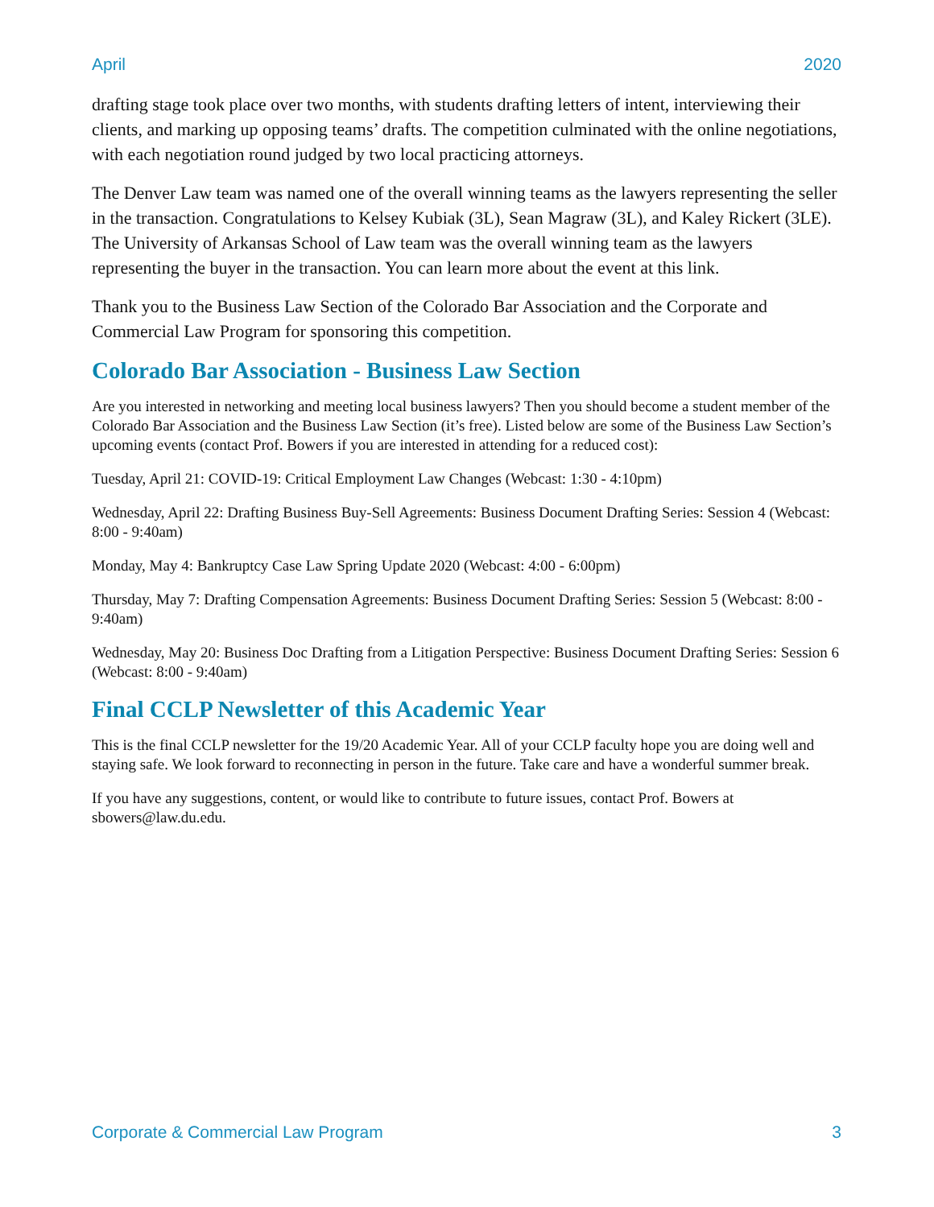April 2020
drafting stage took place over two months, with students drafting letters of intent, interviewing their clients, and marking up opposing teams’ drafts. The competition culminated with the online negotiations, with each negotiation round judged by two local practicing attorneys.
The Denver Law team was named one of the overall winning teams as the lawyers representing the seller in the transaction. Congratulations to Kelsey Kubiak (3L), Sean Magraw (3L), and Kaley Rickert (3LE). The University of Arkansas School of Law team was the overall winning team as the lawyers representing the buyer in the transaction. You can learn more about the event at this link.
Thank you to the Business Law Section of the Colorado Bar Association and the Corporate and Commercial Law Program for sponsoring this competition.
Colorado Bar Association - Business Law Section
Are you interested in networking and meeting local business lawyers? Then you should become a student member of the Colorado Bar Association and the Business Law Section (it’s free). Listed below are some of the Business Law Section’s upcoming events (contact Prof. Bowers if you are interested in attending for a reduced cost):
Tuesday, April 21: COVID-19: Critical Employment Law Changes (Webcast: 1:30 - 4:10pm)
Wednesday, April 22: Drafting Business Buy-Sell Agreements: Business Document Drafting Series: Session 4 (Webcast: 8:00 - 9:40am)
Monday, May 4: Bankruptcy Case Law Spring Update 2020 (Webcast: 4:00 - 6:00pm)
Thursday, May 7: Drafting Compensation Agreements: Business Document Drafting Series: Session 5 (Webcast: 8:00 - 9:40am)
Wednesday, May 20: Business Doc Drafting from a Litigation Perspective: Business Document Drafting Series: Session 6 (Webcast: 8:00 - 9:40am)
Final CCLP Newsletter of this Academic Year
This is the final CCLP newsletter for the 19/20 Academic Year. All of your CCLP faculty hope you are doing well and staying safe. We look forward to reconnecting in person in the future. Take care and have a wonderful summer break.
If you have any suggestions, content, or would like to contribute to future issues, contact Prof. Bowers at sbowers@law.du.edu.
Corporate & Commercial Law Program 3